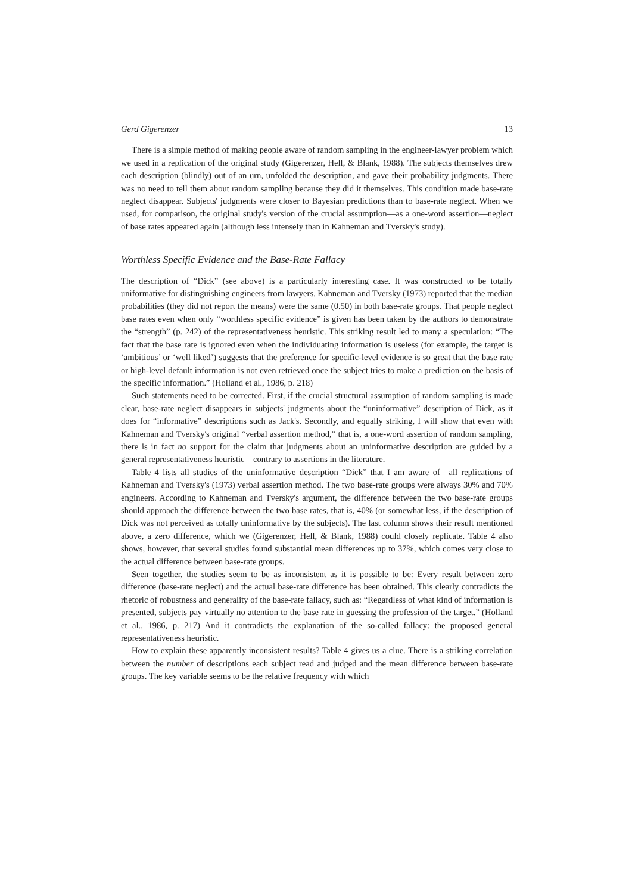Gerd Gigerenzer 13
There is a simple method of making people aware of random sampling in the engineer-lawyer problem which we used in a replication of the original study (Gigerenzer, Hell, & Blank, 1988). The subjects themselves drew each description (blindly) out of an urn, unfolded the description, and gave their probability judgments. There was no need to tell them about random sampling because they did it themselves. This condition made base-rate neglect disappear. Subjects' judgments were closer to Bayesian predictions than to base-rate neglect. When we used, for comparison, the original study's version of the crucial assumption—as a one-word assertion—neglect of base rates appeared again (although less intensely than in Kahneman and Tversky's study).
Worthless Specific Evidence and the Base-Rate Fallacy
The description of “Dick” (see above) is a particularly interesting case. It was constructed to be totally uniformative for distinguishing engineers from lawyers. Kahneman and Tversky (1973) reported that the median probabilities (they did not report the means) were the same (0.50) in both base-rate groups. That people neglect base rates even when only “worthless specific evidence” is given has been taken by the authors to demonstrate the “strength” (p. 242) of the representativeness heuristic. This striking result led to many a speculation: “The fact that the base rate is ignored even when the individuating information is useless (for example, the target is ‘ambitious’ or ‘well liked’) suggests that the preference for specific-level evidence is so great that the base rate or high-level default information is not even retrieved once the subject tries to make a prediction on the basis of the specific information.” (Holland et al., 1986, p. 218)
Such statements need to be corrected. First, if the crucial structural assumption of random sampling is made clear, base-rate neglect disappears in subjects' judgments about the “uninformative” description of Dick, as it does for “informative” descriptions such as Jack's. Secondly, and equally striking, I will show that even with Kahneman and Tversky's original “verbal assertion method,” that is, a one-word assertion of random sampling, there is in fact no support for the claim that judgments about an uninformative description are guided by a general representativeness heuristic—contrary to assertions in the literature.
Table 4 lists all studies of the uninformative description “Dick” that I am aware of—all replications of Kahneman and Tversky's (1973) verbal assertion method. The two base-rate groups were always 30% and 70% engineers. According to Kahneman and Tversky's argument, the difference between the two base-rate groups should approach the difference between the two base rates, that is, 40% (or somewhat less, if the description of Dick was not perceived as totally uninformative by the subjects). The last column shows their result mentioned above, a zero difference, which we (Gigerenzer, Hell, & Blank, 1988) could closely replicate. Table 4 also shows, however, that several studies found substantial mean differences up to 37%, which comes very close to the actual difference between base-rate groups.
Seen together, the studies seem to be as inconsistent as it is possible to be: Every result between zero difference (base-rate neglect) and the actual base-rate difference has been obtained. This clearly contradicts the rhetoric of robustness and generality of the base-rate fallacy, such as: “Regardless of what kind of information is presented, subjects pay virtually no attention to the base rate in guessing the profession of the target.” (Holland et al., 1986, p. 217) And it contradicts the explanation of the so-called fallacy: the proposed general representativeness heuristic.
How to explain these apparently inconsistent results? Table 4 gives us a clue. There is a striking correlation between the number of descriptions each subject read and judged and the mean difference between base-rate groups. The key variable seems to be the relative frequency with which